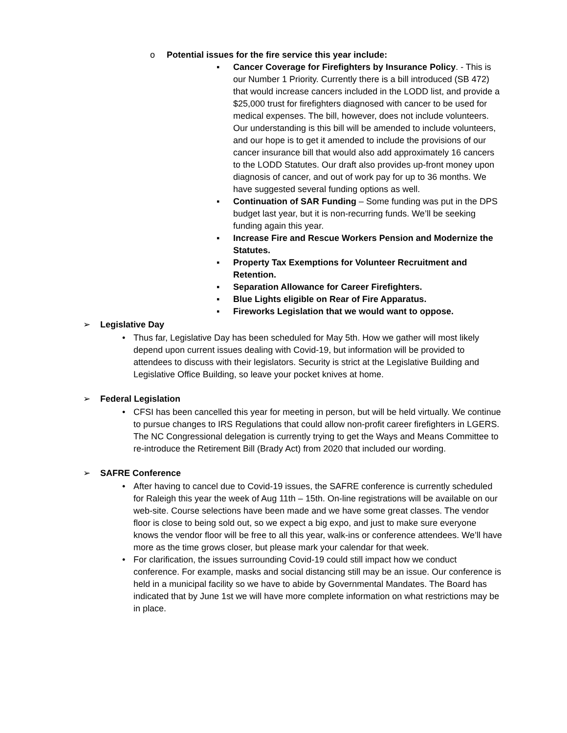o Potential issues for the fire service this year include:
▪ Cancer Coverage for Firefighters by Insurance Policy. - This is our Number 1 Priority. Currently there is a bill introduced (SB 472) that would increase cancers included in the LODD list, and provide a $25,000 trust for firefighters diagnosed with cancer to be used for medical expenses. The bill, however, does not include volunteers. Our understanding is this bill will be amended to include volunteers, and our hope is to get it amended to include the provisions of our cancer insurance bill that would also add approximately 16 cancers to the LODD Statutes. Our draft also provides up-front money upon diagnosis of cancer, and out of work pay for up to 36 months. We have suggested several funding options as well.
▪ Continuation of SAR Funding – Some funding was put in the DPS budget last year, but it is non-recurring funds. We’ll be seeking funding again this year.
▪ Increase Fire and Rescue Workers Pension and Modernize the Statutes.
▪ Property Tax Exemptions for Volunteer Recruitment and Retention.
▪ Separation Allowance for Career Firefighters.
▪ Blue Lights eligible on Rear of Fire Apparatus.
▪ Fireworks Legislation that we would want to oppose.
➢ Legislative Day
• Thus far, Legislative Day has been scheduled for May 5th. How we gather will most likely depend upon current issues dealing with Covid-19, but information will be provided to attendees to discuss with their legislators. Security is strict at the Legislative Building and Legislative Office Building, so leave your pocket knives at home.
➢ Federal Legislation
• CFSI has been cancelled this year for meeting in person, but will be held virtually. We continue to pursue changes to IRS Regulations that could allow non-profit career firefighters in LGERS. The NC Congressional delegation is currently trying to get the Ways and Means Committee to re-introduce the Retirement Bill (Brady Act) from 2020 that included our wording.
➢ SAFRE Conference
• After having to cancel due to Covid-19 issues, the SAFRE conference is currently scheduled for Raleigh this year the week of Aug 11th – 15th. On-line registrations will be available on our web-site. Course selections have been made and we have some great classes. The vendor floor is close to being sold out, so we expect a big expo, and just to make sure everyone knows the vendor floor will be free to all this year, walk-ins or conference attendees. We’ll have more as the time grows closer, but please mark your calendar for that week.
• For clarification, the issues surrounding Covid-19 could still impact how we conduct conference. For example, masks and social distancing still may be an issue. Our conference is held in a municipal facility so we have to abide by Governmental Mandates. The Board has indicated that by June 1st we will have more complete information on what restrictions may be in place.